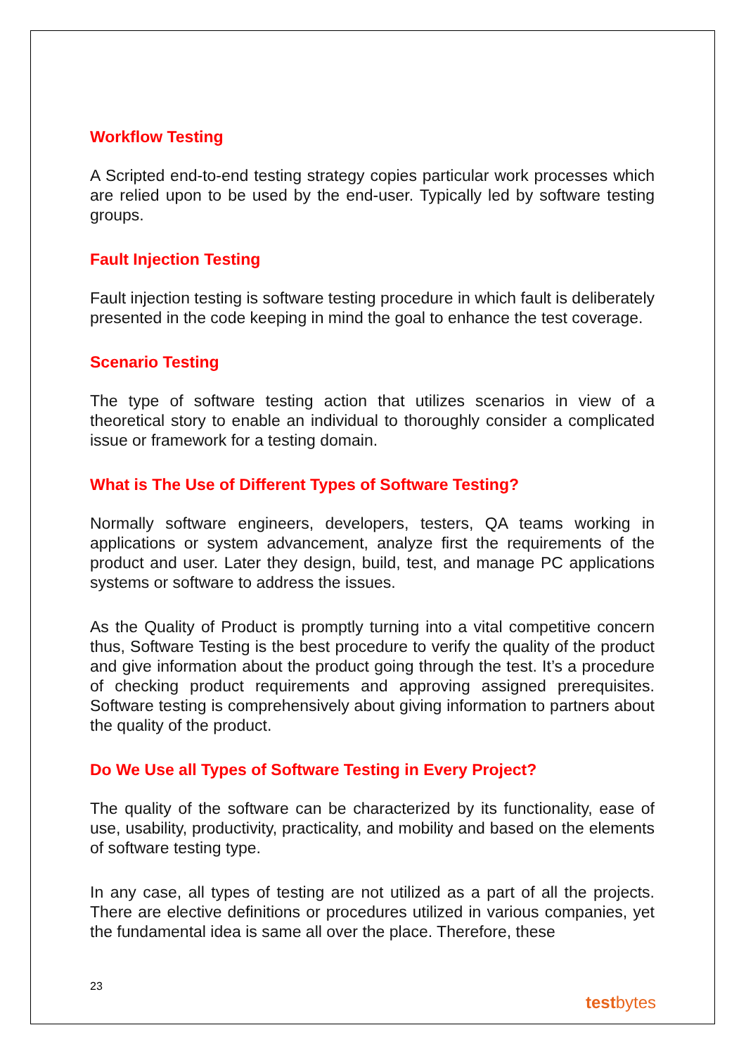Workflow Testing
A Scripted end-to-end testing strategy copies particular work processes which are relied upon to be used by the end-user. Typically led by software testing groups.
Fault Injection Testing
Fault injection testing is software testing procedure in which fault is deliberately presented in the code keeping in mind the goal to enhance the test coverage.
Scenario Testing
The type of software testing action that utilizes scenarios in view of a theoretical story to enable an individual to thoroughly consider a complicated issue or framework for a testing domain.
What is The Use of Different Types of Software Testing?
Normally software engineers, developers, testers, QA teams working in applications or system advancement, analyze first the requirements of the product and user. Later they design, build, test, and manage PC applications systems or software to address the issues.
As the Quality of Product is promptly turning into a vital competitive concern thus, Software Testing is the best procedure to verify the quality of the product and give information about the product going through the test. It’s a procedure of checking product requirements and approving assigned prerequisites. Software testing is comprehensively about giving information to partners about the quality of the product.
Do We Use all Types of Software Testing in Every Project?
The quality of the software can be characterized by its functionality, ease of use, usability, productivity, practicality, and mobility and based on the elements of software testing type.
In any case, all types of testing are not utilized as a part of all the projects. There are elective definitions or procedures utilized in various companies, yet the fundamental idea is same all over the place. Therefore, these
23
testbytes